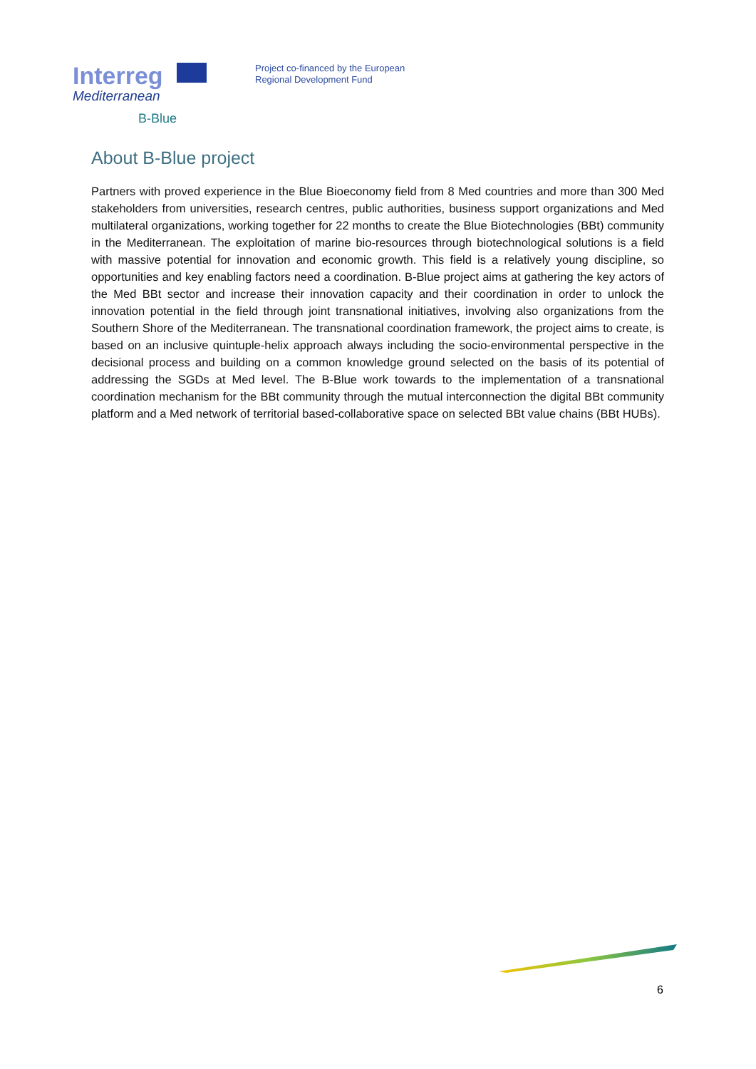Interreg
Mediterranean
B-Blue
Project co-financed by the European
Regional Development Fund
About B-Blue project
Partners with proved experience in the Blue Bioeconomy field from 8 Med countries and more than 300 Med stakeholders from universities, research centres, public authorities, business support organizations and Med multilateral organizations, working together for 22 months to create the Blue Biotechnologies (BBt) community in the Mediterranean. The exploitation of marine bio-resources through biotechnological solutions is a field with massive potential for innovation and economic growth. This field is a relatively young discipline, so opportunities and key enabling factors need a coordination. B-Blue project aims at gathering the key actors of the Med BBt sector and increase their innovation capacity and their coordination in order to unlock the innovation potential in the field through joint transnational initiatives, involving also organizations from the Southern Shore of the Mediterranean. The transnational coordination framework, the project aims to create, is based on an inclusive quintuple-helix approach always including the socio-environmental perspective in the decisional process and building on a common knowledge ground selected on the basis of its potential of addressing the SGDs at Med level. The B-Blue work towards to the implementation of a transnational coordination mechanism for the BBt community through the mutual interconnection the digital BBt community platform and a Med network of territorial based-collaborative space on selected BBt value chains (BBt HUBs).
6